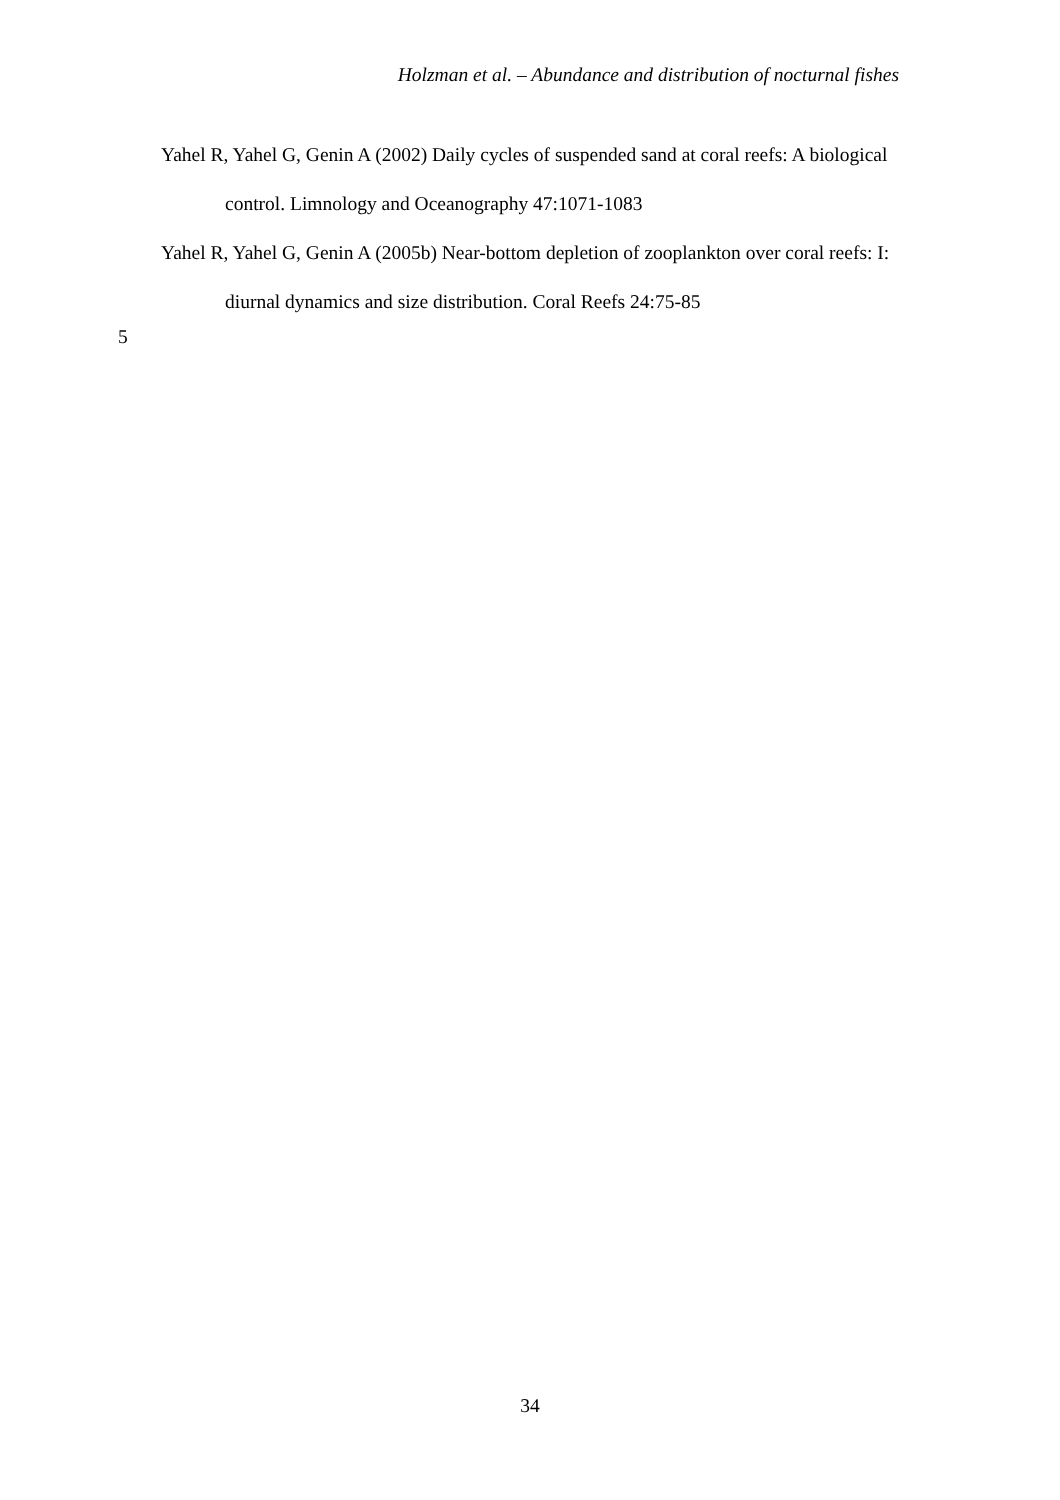Holzman et al. – Abundance and distribution of nocturnal fishes
Yahel R, Yahel G, Genin A (2002) Daily cycles of suspended sand at coral reefs: A biological control. Limnology and Oceanography 47:1071-1083
Yahel R, Yahel G, Genin A (2005b) Near-bottom depletion of zooplankton over coral reefs: I: diurnal dynamics and size distribution. Coral Reefs 24:75-85
5
34